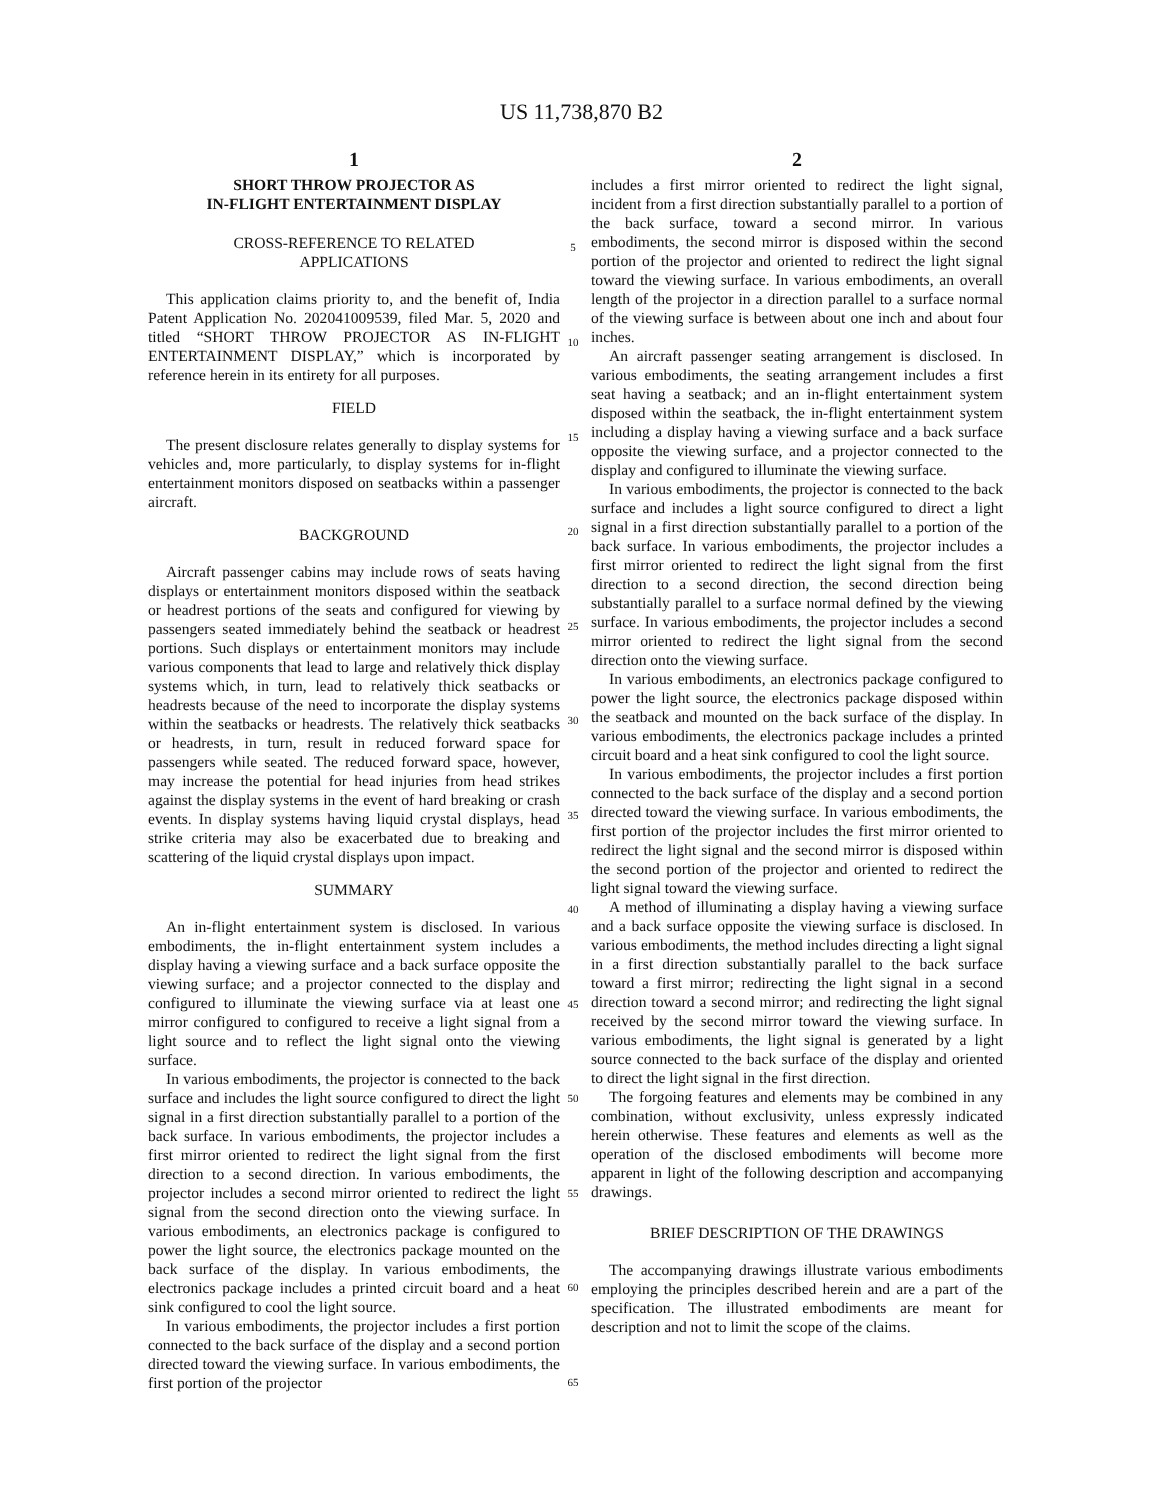US 11,738,870 B2
1
SHORT THROW PROJECTOR AS
IN-FLIGHT ENTERTAINMENT DISPLAY
CROSS-REFERENCE TO RELATED
APPLICATIONS
This application claims priority to, and the benefit of, India Patent Application No. 202041009539, filed Mar. 5, 2020 and titled “SHORT THROW PROJECTOR AS IN-FLIGHT ENTERTAINMENT DISPLAY,” which is incorporated by reference herein in its entirety for all purposes.
FIELD
The present disclosure relates generally to display systems for vehicles and, more particularly, to display systems for in-flight entertainment monitors disposed on seatbacks within a passenger aircraft.
BACKGROUND
Aircraft passenger cabins may include rows of seats having displays or entertainment monitors disposed within the seatback or headrest portions of the seats and configured for viewing by passengers seated immediately behind the seatback or headrest portions. Such displays or entertainment monitors may include various components that lead to large and relatively thick display systems which, in turn, lead to relatively thick seatbacks or headrests because of the need to incorporate the display systems within the seatbacks or headrests. The relatively thick seatbacks or headrests, in turn, result in reduced forward space for passengers while seated. The reduced forward space, however, may increase the potential for head injuries from head strikes against the display systems in the event of hard breaking or crash events. In display systems having liquid crystal displays, head strike criteria may also be exacerbated due to breaking and scattering of the liquid crystal displays upon impact.
SUMMARY
An in-flight entertainment system is disclosed. In various embodiments, the in-flight entertainment system includes a display having a viewing surface and a back surface opposite the viewing surface; and a projector connected to the display and configured to illuminate the viewing surface via at least one mirror configured to configured to receive a light signal from a light source and to reflect the light signal onto the viewing surface.
In various embodiments, the projector is connected to the back surface and includes the light source configured to direct the light signal in a first direction substantially parallel to a portion of the back surface. In various embodiments, the projector includes a first mirror oriented to redirect the light signal from the first direction to a second direction. In various embodiments, the projector includes a second mirror oriented to redirect the light signal from the second direction onto the viewing surface. In various embodiments, an electronics package is configured to power the light source, the electronics package mounted on the back surface of the display. In various embodiments, the electronics package includes a printed circuit board and a heat sink configured to cool the light source.
In various embodiments, the projector includes a first portion connected to the back surface of the display and a second portion directed toward the viewing surface. In various embodiments, the first portion of the projector
5
10
15
20
25
30
35
40
45
50
55
60
65
2
includes a first mirror oriented to redirect the light signal, incident from a first direction substantially parallel to a portion of the back surface, toward a second mirror. In various embodiments, the second mirror is disposed within the second portion of the projector and oriented to redirect the light signal toward the viewing surface. In various embodiments, an overall length of the projector in a direction parallel to a surface normal of the viewing surface is between about one inch and about four inches.
An aircraft passenger seating arrangement is disclosed. In various embodiments, the seating arrangement includes a first seat having a seatback; and an in-flight entertainment system disposed within the seatback, the in-flight entertainment system including a display having a viewing surface and a back surface opposite the viewing surface, and a projector connected to the display and configured to illuminate the viewing surface.
In various embodiments, the projector is connected to the back surface and includes a light source configured to direct a light signal in a first direction substantially parallel to a portion of the back surface. In various embodiments, the projector includes a first mirror oriented to redirect the light signal from the first direction to a second direction, the second direction being substantially parallel to a surface normal defined by the viewing surface. In various embodiments, the projector includes a second mirror oriented to redirect the light signal from the second direction onto the viewing surface.
In various embodiments, an electronics package configured to power the light source, the electronics package disposed within the seatback and mounted on the back surface of the display. In various embodiments, the electronics package includes a printed circuit board and a heat sink configured to cool the light source.
In various embodiments, the projector includes a first portion connected to the back surface of the display and a second portion directed toward the viewing surface. In various embodiments, the first portion of the projector includes the first mirror oriented to redirect the light signal and the second mirror is disposed within the second portion of the projector and oriented to redirect the light signal toward the viewing surface.
A method of illuminating a display having a viewing surface and a back surface opposite the viewing surface is disclosed. In various embodiments, the method includes directing a light signal in a first direction substantially parallel to the back surface toward a first mirror; redirecting the light signal in a second direction toward a second mirror; and redirecting the light signal received by the second mirror toward the viewing surface. In various embodiments, the light signal is generated by a light source connected to the back surface of the display and oriented to direct the light signal in the first direction.
The forgoing features and elements may be combined in any combination, without exclusivity, unless expressly indicated herein otherwise. These features and elements as well as the operation of the disclosed embodiments will become more apparent in light of the following description and accompanying drawings.
BRIEF DESCRIPTION OF THE DRAWINGS
The accompanying drawings illustrate various embodiments employing the principles described herein and are a part of the specification. The illustrated embodiments are meant for description and not to limit the scope of the claims.